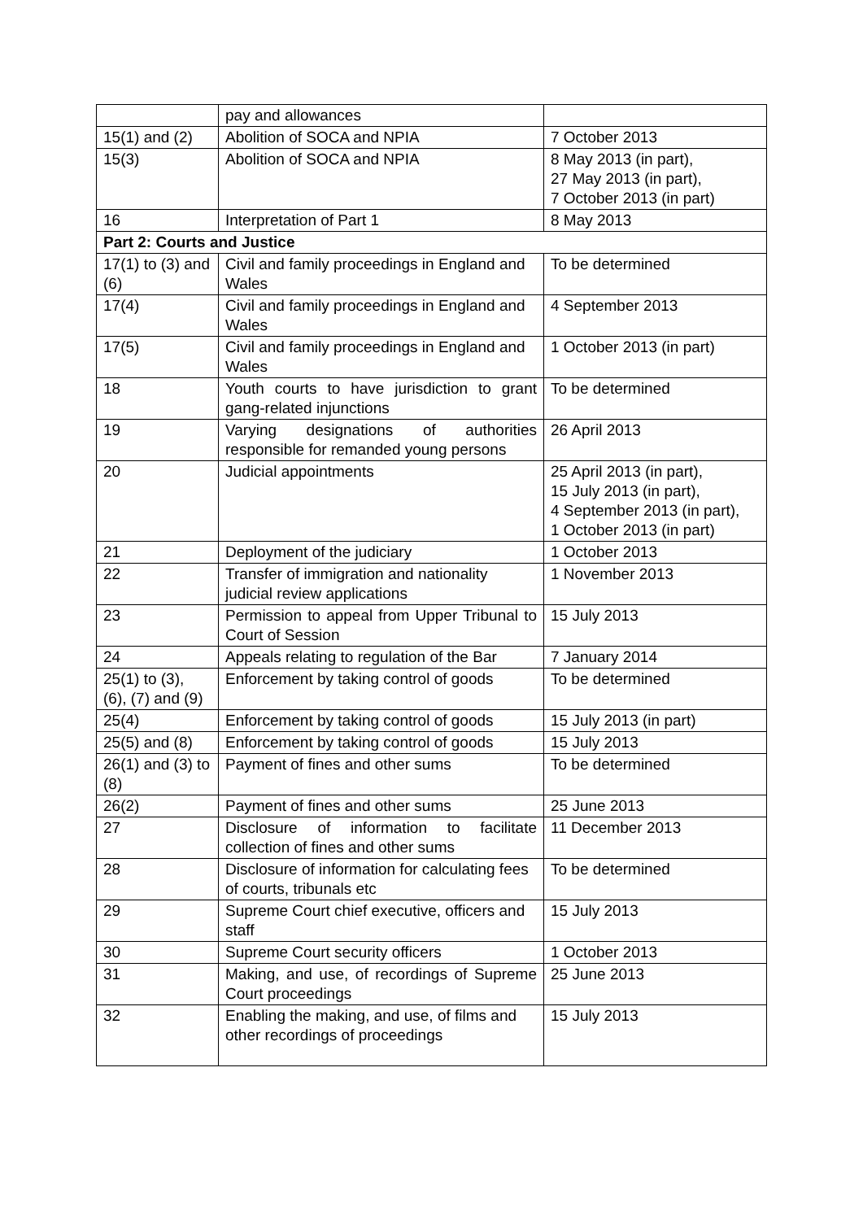| | pay and allowances | |
| 15(1) and (2) | Abolition of SOCA and NPIA | 7 October 2013 |
| 15(3) | Abolition of SOCA and NPIA | 8 May 2013 (in part), 27 May 2013 (in part), 7 October 2013 (in part) |
| 16 | Interpretation of Part 1 | 8 May 2013 |
| Part 2: Courts and Justice | | |
| 17(1) to (3) and (6) | Civil and family proceedings in England and Wales | To be determined |
| 17(4) | Civil and family proceedings in England and Wales | 4 September 2013 |
| 17(5) | Civil and family proceedings in England and Wales | 1 October 2013 (in part) |
| 18 | Youth courts to have jurisdiction to grant gang-related injunctions | To be determined |
| 19 | Varying designations of authorities responsible for remanded young persons | 26 April 2013 |
| 20 | Judicial appointments | 25 April 2013 (in part), 15 July 2013 (in part), 4 September 2013 (in part), 1 October 2013 (in part) |
| 21 | Deployment of the judiciary | 1 October 2013 |
| 22 | Transfer of immigration and nationality judicial review applications | 1 November 2013 |
| 23 | Permission to appeal from Upper Tribunal to Court of Session | 15 July 2013 |
| 24 | Appeals relating to regulation of the Bar | 7 January 2014 |
| 25(1) to (3), (6), (7) and (9) | Enforcement by taking control of goods | To be determined |
| 25(4) | Enforcement by taking control of goods | 15 July 2013 (in part) |
| 25(5) and (8) | Enforcement by taking control of goods | 15 July 2013 |
| 26(1) and (3) to (8) | Payment of fines and other sums | To be determined |
| 26(2) | Payment of fines and other sums | 25 June 2013 |
| 27 | Disclosure of information to facilitate collection of fines and other sums | 11 December 2013 |
| 28 | Disclosure of information for calculating fees of courts, tribunals etc | To be determined |
| 29 | Supreme Court chief executive, officers and staff | 15 July 2013 |
| 30 | Supreme Court security officers | 1 October 2013 |
| 31 | Making, and use, of recordings of Supreme Court proceedings | 25 June 2013 |
| 32 | Enabling the making, and use, of films and other recordings of proceedings | 15 July 2013 |